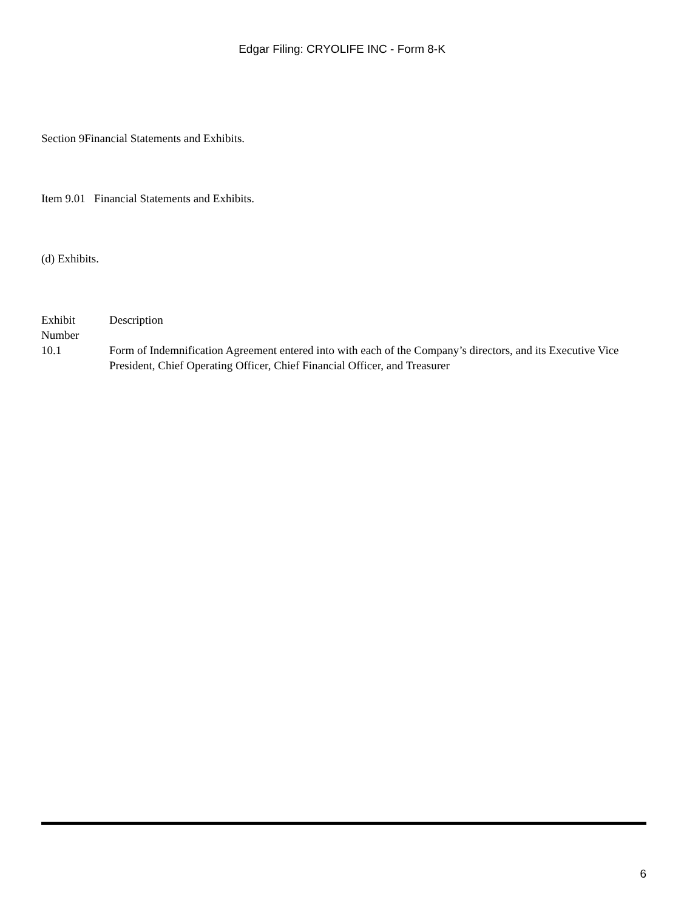Edgar Filing: CRYOLIFE INC - Form 8-K
Section 9Financial Statements and Exhibits.
Item 9.01 Financial Statements and Exhibits.
(d) Exhibits.
| Exhibit Number | Description |
| --- | --- |
| 10.1 | Form of Indemnification Agreement entered into with each of the Company’s directors, and its Executive Vice President, Chief Operating Officer, Chief Financial Officer, and Treasurer |
6